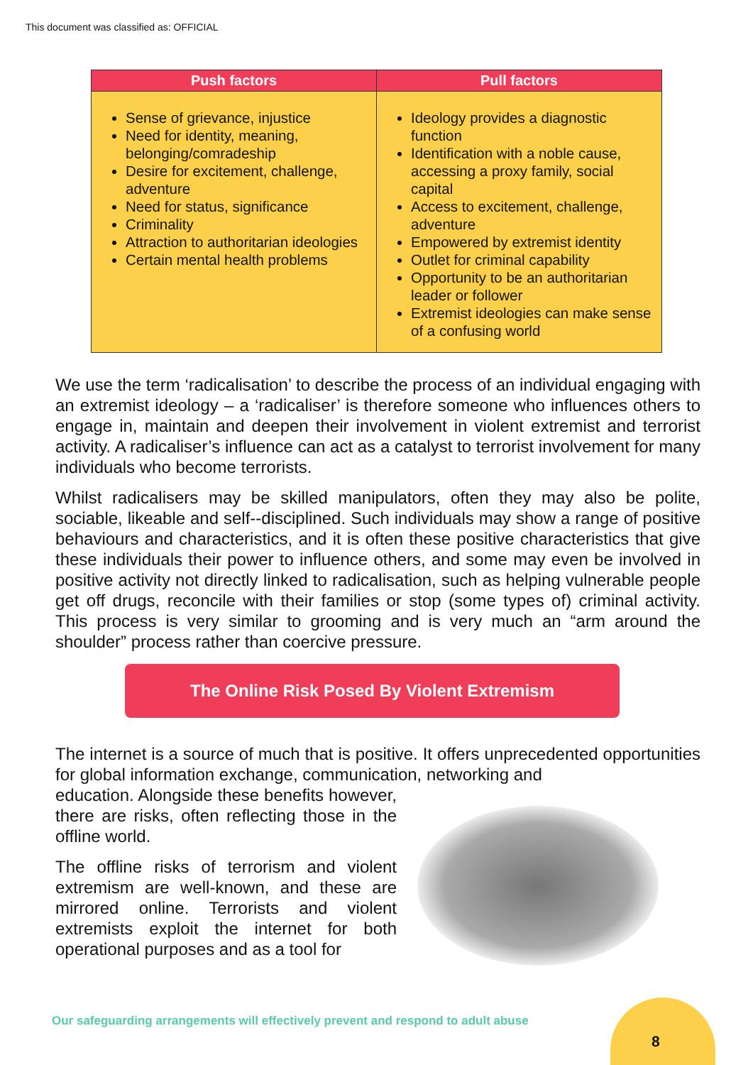This document was classified as: OFFICIAL
| Push factors | Pull factors |
| --- | --- |
| Sense of grievance, injustice Need for identity, meaning, belonging/comradeship Desire for excitement, challenge, adventure Need for status, significance Criminality Attraction to authoritarian ideologies Certain mental health problems | Ideology provides a diagnostic function Identification with a noble cause, accessing a proxy family, social capital Access to excitement, challenge, adventure Empowered by extremist identity Outlet for criminal capability Opportunity to be an authoritarian leader or follower Extremist ideologies can make sense of a confusing world |
We use the term ‘radicalisation’ to describe the process of an individual engaging with an extremist ideology – a ‘radicaliser’ is therefore someone who influences others to engage in, maintain and deepen their involvement in violent extremist and terrorist activity. A radicaliser’s influence can act as a catalyst to terrorist involvement for many individuals who become terrorists.
Whilst radicalisers may be skilled manipulators, often they may also be polite, sociable, likeable and self--disciplined. Such individuals may show a range of positive behaviours and characteristics, and it is often these positive characteristics that give these individuals their power to influence others, and some may even be involved in positive activity not directly linked to radicalisation, such as helping vulnerable people get off drugs, reconcile with their families or stop (some types of) criminal activity. This process is very similar to grooming and is very much an “arm around the shoulder” process rather than coercive pressure.
The Online Risk Posed By Violent Extremism
The internet is a source of much that is positive. It offers unprecedented opportunities for global information exchange, communication, networking and
education. Alongside these benefits however, there are risks, often reflecting those in the offline world.
The offline risks of terrorism and violent extremism are well-known, and these are mirrored online. Terrorists and violent extremists exploit the internet for both operational purposes and as a tool for
Our safeguarding arrangements will effectively prevent and respond to adult abuse
8